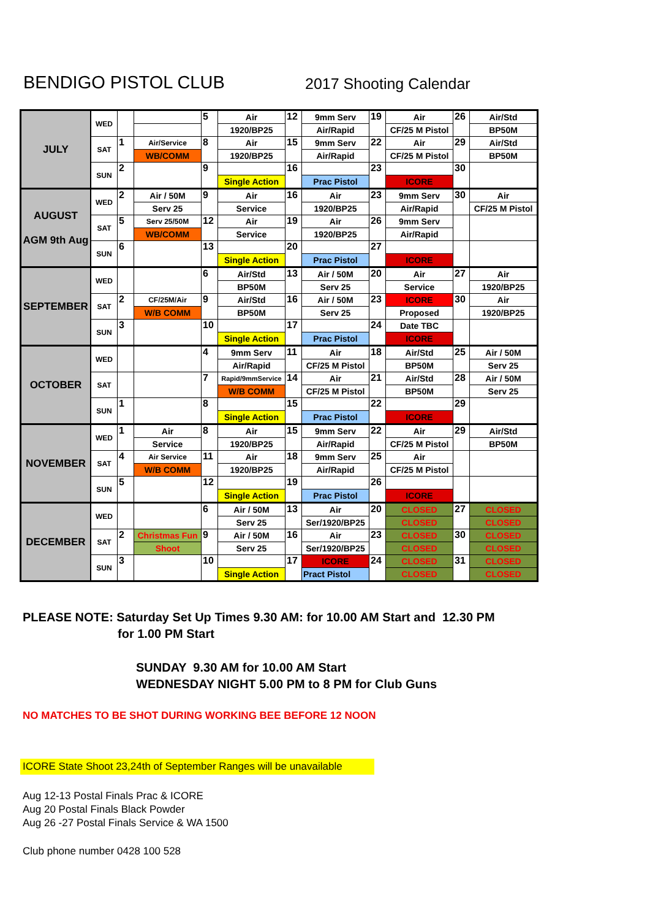BENDIGO PISTOL CLUB
2017 Shooting Calendar
| JULY | WED | | | 5 | Air | 12 | 9mm Serv | 19 | Air | 26 | Air/Std |
| | | | | | 1920/BP25 | | Air/Rapid | | CF/25 M Pistol | | BP50M |
| | SAT | 1 | Air/Service | 8 | Air | 15 | 9mm Serv | 22 | Air | 29 | Air/Std |
| | | | WB/COMM | | 1920/BP25 | | Air/Rapid | | CF/25 M Pistol | | BP50M |
| | SUN | 2 | | 9 | | 16 | | 23 | | 30 | |
| | | | | | Single Action | | Prac Pistol | | ICORE | | |
| AUGUST AGM 9th Aug | WED | 2 | Air / 50M | 9 | Air | 16 | Air | 23 | 9mm Serv | 30 | Air |
| | | | Serv 25 | | Service | | 1920/BP25 | | Air/Rapid | | CF/25 M Pistol |
| | SAT | 5 | Serv 25/50M | 12 | Air | 19 | Air | 26 | 9mm Serv | | |
| | | | WB/COMM | | Service | | 1920/BP25 | | Air/Rapid | | |
| | SUN | 6 | | 13 | | 20 | | 27 | | | |
| | | | | | Single Action | | Prac Pistol | | ICORE | | |
| SEPTEMBER | WED | | | 6 | Air/Std | 13 | Air / 50M | 20 | Air | 27 | Air |
| | | | | | BP50M | | Serv 25 | | Service | | 1920/BP25 |
| | SAT | 2 | CF/25M/Air | 9 | Air/Std | 16 | Air / 50M | 23 | ICORE | 30 | Air |
| | | | W/B COMM | | BP50M | | Serv 25 | | Proposed | | 1920/BP25 |
| | SUN | 3 | | 10 | | 17 | | 24 | Date TBC | | |
| | | | | | Single Action | | Prac Pistol | | ICORE | | |
| OCTOBER | WED | | | 4 | 9mm Serv | 11 | Air | 18 | Air/Std | 25 | Air / 50M |
| | | | | | Air/Rapid | | CF/25 M Pistol | | BP50M | | Serv 25 |
| | SAT | | | 7 | Rapid/9mmService | 14 | Air | 21 | Air/Std | 28 | Air / 50M |
| | | | | | W/B COMM | | CF/25 M Pistol | | BP50M | | Serv 25 |
| | SUN | 1 | | 8 | | 15 | | 22 | | 29 | |
| | | | | | Single Action | | Prac Pistol | | ICORE | | |
| NOVEMBER | WED | 1 | Air | 8 | Air | 15 | 9mm Serv | 22 | Air | 29 | Air/Std |
| | | | Service | | 1920/BP25 | | Air/Rapid | | CF/25 M Pistol | | BP50M |
| | SAT | 4 | Air Service | 11 | Air | 18 | 9mm Serv | 25 | Air | | |
| | | | W/B COMM | | 1920/BP25 | | Air/Rapid | | CF/25 M Pistol | | |
| | SUN | 5 | | 12 | | 19 | | 26 | | | |
| | | | | | Single Action | | Prac Pistol | | ICORE | | |
| DECEMBER | WED | | | 6 | Air / 50M | 13 | Air | 20 | CLOSED | 27 | CLOSED |
| | | | | | Serv 25 | | Ser/1920/BP25 | | CLOSED | | CLOSED |
| | SAT | 2 | Christmas Fun | 9 | Air / 50M | 16 | Air | 23 | CLOSED | 30 | CLOSED |
| | | | Shoot | | Serv 25 | | Ser/1920/BP25 | | CLOSED | | CLOSED |
| | SUN | 3 | | 10 | | 17 | ICORE | 24 | CLOSED | 31 | CLOSED |
| | | | | | Single Action | | Pract Pistol | | CLOSED | | CLOSED |
PLEASE NOTE: Saturday Set Up Times 9.30 AM: for 10.00 AM Start and 12.30 PM
for 1.00 PM Start
SUNDAY 9.30 AM for 10.00 AM Start
WEDNESDAY NIGHT 5.00 PM to 8 PM for Club Guns
NO MATCHES TO BE SHOT DURING WORKING BEE BEFORE 12 NOON
ICORE State Shoot 23,24th of September Ranges will be unavailable
Aug 12-13 Postal Finals Prac & ICORE
Aug 20 Postal Finals Black Powder
Aug 26 -27 Postal Finals Service & WA 1500
Club phone number 0428 100 528